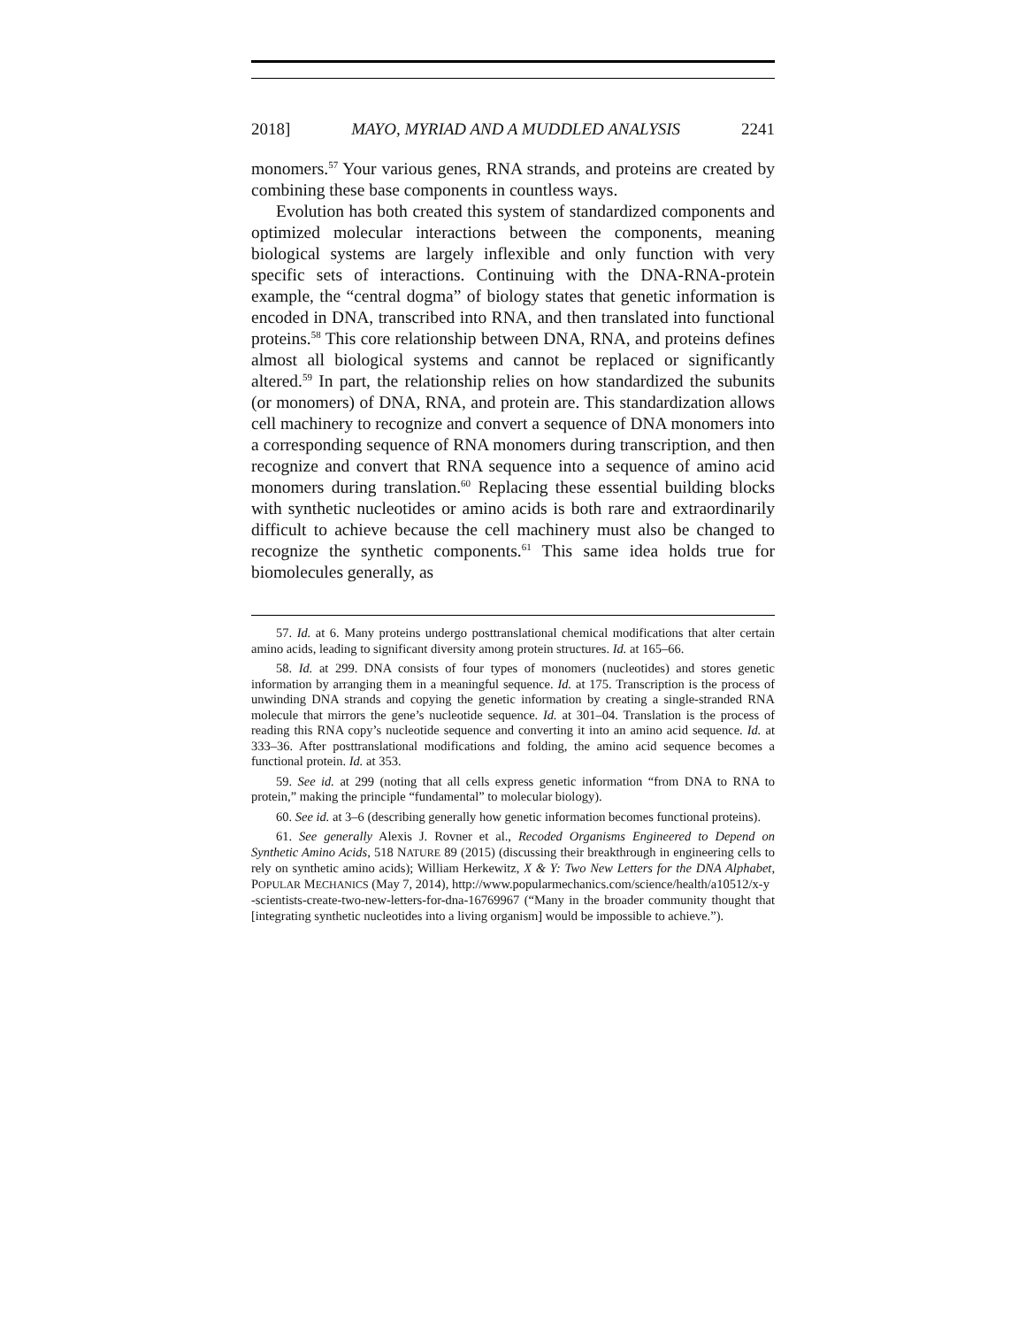2018] MAYO, MYRIAD AND A MUDDLED ANALYSIS 2241
monomers.<sup>57</sup> Your various genes, RNA strands, and proteins are created by combining these base components in countless ways.
Evolution has both created this system of standardized components and optimized molecular interactions between the components, meaning biological systems are largely inflexible and only function with very specific sets of interactions. Continuing with the DNA-RNA-protein example, the “central dogma” of biology states that genetic information is encoded in DNA, transcribed into RNA, and then translated into functional proteins.<sup>58</sup> This core relationship between DNA, RNA, and proteins defines almost all biological systems and cannot be replaced or significantly altered.<sup>59</sup> In part, the relationship relies on how standardized the subunits (or monomers) of DNA, RNA, and protein are. This standardization allows cell machinery to recognize and convert a sequence of DNA monomers into a corresponding sequence of RNA monomers during transcription, and then recognize and convert that RNA sequence into a sequence of amino acid monomers during translation.<sup>60</sup> Replacing these essential building blocks with synthetic nucleotides or amino acids is both rare and extraordinarily difficult to achieve because the cell machinery must also be changed to recognize the synthetic components.<sup>61</sup> This same idea holds true for biomolecules generally, as
57. Id. at 6. Many proteins undergo posttranslational chemical modifications that alter certain amino acids, leading to significant diversity among protein structures. Id. at 165–66.
58. Id. at 299. DNA consists of four types of monomers (nucleotides) and stores genetic information by arranging them in a meaningful sequence. Id. at 175. Transcription is the process of unwinding DNA strands and copying the genetic information by creating a single-stranded RNA molecule that mirrors the gene’s nucleotide sequence. Id. at 301–04. Translation is the process of reading this RNA copy’s nucleotide sequence and converting it into an amino acid sequence. Id. at 333–36. After posttranslational modifications and folding, the amino acid sequence becomes a functional protein. Id. at 353.
59. See id. at 299 (noting that all cells express genetic information “from DNA to RNA to protein,” making the principle “fundamental” to molecular biology).
60. See id. at 3–6 (describing generally how genetic information becomes functional proteins).
61. See generally Alexis J. Rovner et al., Recoded Organisms Engineered to Depend on Synthetic Amino Acids, 518 NATURE 89 (2015) (discussing their breakthrough in engineering cells to rely on synthetic amino acids); William Herkewitz, X & Y: Two New Letters for the DNA Alphabet, POPULAR MECHANICS (May 7, 2014), http://www.popularmechanics.com/science/health/a10512/x-y
-scientists-create-two-new-letters-for-dna-16769967 (“Many in the broader community thought that [integrating synthetic nucleotides into a living organism] would be impossible to achieve.”).